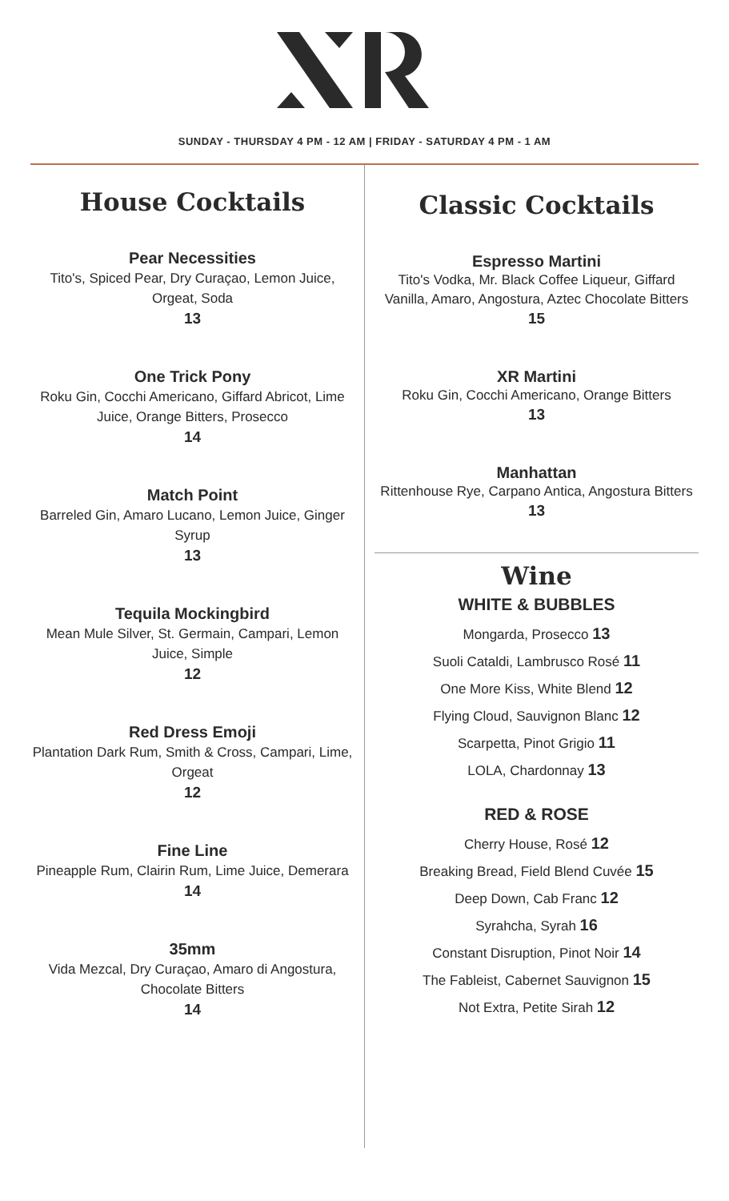SUNDAY - THURSDAY 4 PM - 12 AM | FRIDAY - SATURDAY 4 PM - 1 AM
House Cocktails
Pear Necessities
Tito's, Spiced Pear, Dry Curaçao, Lemon Juice, Orgeat, Soda
13
One Trick Pony
Roku Gin, Cocchi Americano, Giffard Abricot, Lime Juice, Orange Bitters, Prosecco
14
Match Point
Barreled Gin, Amaro Lucano, Lemon Juice, Ginger Syrup
13
Tequila Mockingbird
Mean Mule Silver, St. Germain, Campari, Lemon Juice, Simple
12
Red Dress Emoji
Plantation Dark Rum, Smith & Cross, Campari, Lime, Orgeat
12
Fine Line
Pineapple Rum, Clairin Rum, Lime Juice, Demerara
14
35mm
Vida Mezcal, Dry Curaçao, Amaro di Angostura, Chocolate Bitters
14
Classic Cocktails
Espresso Martini
Tito's Vodka, Mr. Black Coffee Liqueur, Giffard Vanilla, Amaro, Angostura, Aztec Chocolate Bitters
15
XR Martini
Roku Gin, Cocchi Americano, Orange Bitters
13
Manhattan
Rittenhouse Rye, Carpano Antica, Angostura Bitters
13
Wine
WHITE & BUBBLES
Mongarda, Prosecco 13
Suoli Cataldi, Lambrusco Rosé 11
One More Kiss, White Blend 12
Flying Cloud, Sauvignon Blanc 12
Scarpetta, Pinot Grigio 11
LOLA, Chardonnay 13
RED & ROSE
Cherry House, Rosé 12
Breaking Bread, Field Blend Cuvée 15
Deep Down, Cab Franc 12
Syrahcha, Syrah 16
Constant Disruption, Pinot Noir 14
The Fableist, Cabernet Sauvignon 15
Not Extra, Petite Sirah 12